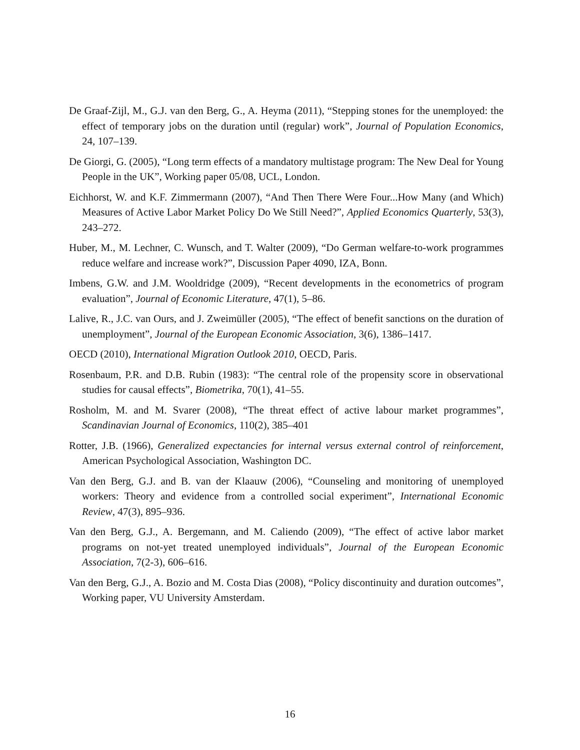De Graaf-Zijl, M., G.J. van den Berg, G., A. Heyma (2011), “Stepping stones for the unemployed: the effect of temporary jobs on the duration until (regular) work”, Journal of Population Economics, 24, 107–139.
De Giorgi, G. (2005), “Long term effects of a mandatory multistage program: The New Deal for Young People in the UK”, Working paper 05/08, UCL, London.
Eichhorst, W. and K.F. Zimmermann (2007), “And Then There Were Four...How Many (and Which) Measures of Active Labor Market Policy Do We Still Need?”, Applied Economics Quarterly, 53(3), 243–272.
Huber, M., M. Lechner, C. Wunsch, and T. Walter (2009), “Do German welfare-to-work programmes reduce welfare and increase work?”, Discussion Paper 4090, IZA, Bonn.
Imbens, G.W. and J.M. Wooldridge (2009), “Recent developments in the econometrics of program evaluation”, Journal of Economic Literature, 47(1), 5–86.
Lalive, R., J.C. van Ours, and J. Zweimüller (2005), “The effect of benefit sanctions on the duration of unemployment”, Journal of the European Economic Association, 3(6), 1386–1417.
OECD (2010), International Migration Outlook 2010, OECD, Paris.
Rosenbaum, P.R. and D.B. Rubin (1983): “The central role of the propensity score in observational studies for causal effects”, Biometrika, 70(1), 41–55.
Rosholm, M. and M. Svarer (2008), “The threat effect of active labour market programmes”, Scandinavian Journal of Economics, 110(2), 385–401
Rotter, J.B. (1966), Generalized expectancies for internal versus external control of reinforcement, American Psychological Association, Washington DC.
Van den Berg, G.J. and B. van der Klaauw (2006), “Counseling and monitoring of unemployed workers: Theory and evidence from a controlled social experiment”, International Economic Review, 47(3), 895–936.
Van den Berg, G.J., A. Bergemann, and M. Caliendo (2009), “The effect of active labor market programs on not-yet treated unemployed individuals”, Journal of the European Economic Association, 7(2-3), 606–616.
Van den Berg, G.J., A. Bozio and M. Costa Dias (2008), “Policy discontinuity and duration outcomes”, Working paper, VU University Amsterdam.
16